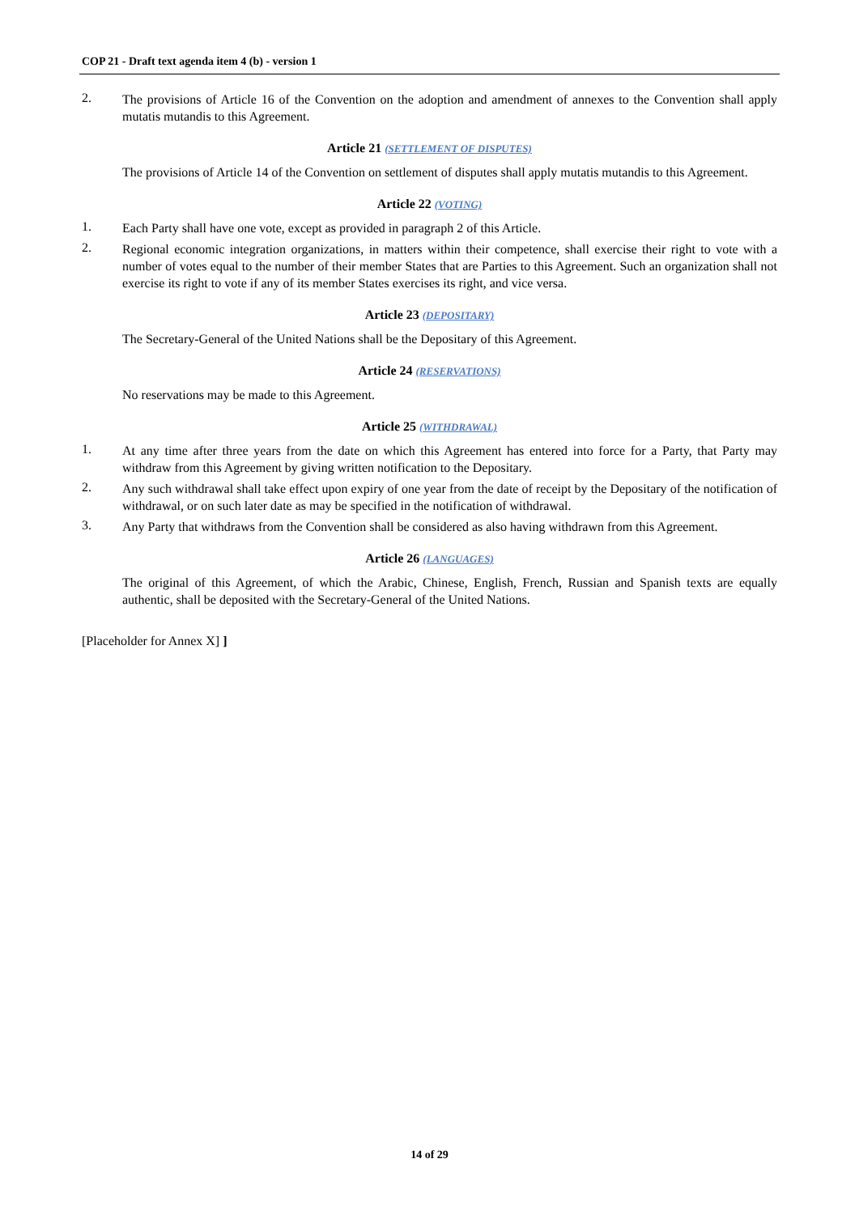COP 21 - Draft text agenda item 4 (b) - version 1
2.
The provisions of Article 16 of the Convention on the adoption and amendment of annexes to the Convention shall apply mutatis mutandis to this Agreement.
Article 21 (SETTLEMENT OF DISPUTES)
The provisions of Article 14 of the Convention on settlement of disputes shall apply mutatis mutandis to this Agreement.
Article 22 (VOTING)
1.
Each Party shall have one vote, except as provided in paragraph 2 of this Article.
2.
Regional economic integration organizations, in matters within their competence, shall exercise their right to vote with a number of votes equal to the number of their member States that are Parties to this Agreement. Such an organization shall not exercise its right to vote if any of its member States exercises its right, and vice versa.
Article 23 (DEPOSITARY)
The Secretary-General of the United Nations shall be the Depositary of this Agreement.
Article 24 (RESERVATIONS)
No reservations may be made to this Agreement.
Article 25 (WITHDRAWAL)
1.
At any time after three years from the date on which this Agreement has entered into force for a Party, that Party may withdraw from this Agreement by giving written notification to the Depositary.
2.
Any such withdrawal shall take effect upon expiry of one year from the date of receipt by the Depositary of the notification of withdrawal, or on such later date as may be specified in the notification of withdrawal.
3.
Any Party that withdraws from the Convention shall be considered as also having withdrawn from this Agreement.
Article 26 (LANGUAGES)
The original of this Agreement, of which the Arabic, Chinese, English, French, Russian and Spanish texts are equally authentic, shall be deposited with the Secretary-General of the United Nations.
[Placeholder for Annex X] ]
14 of 29